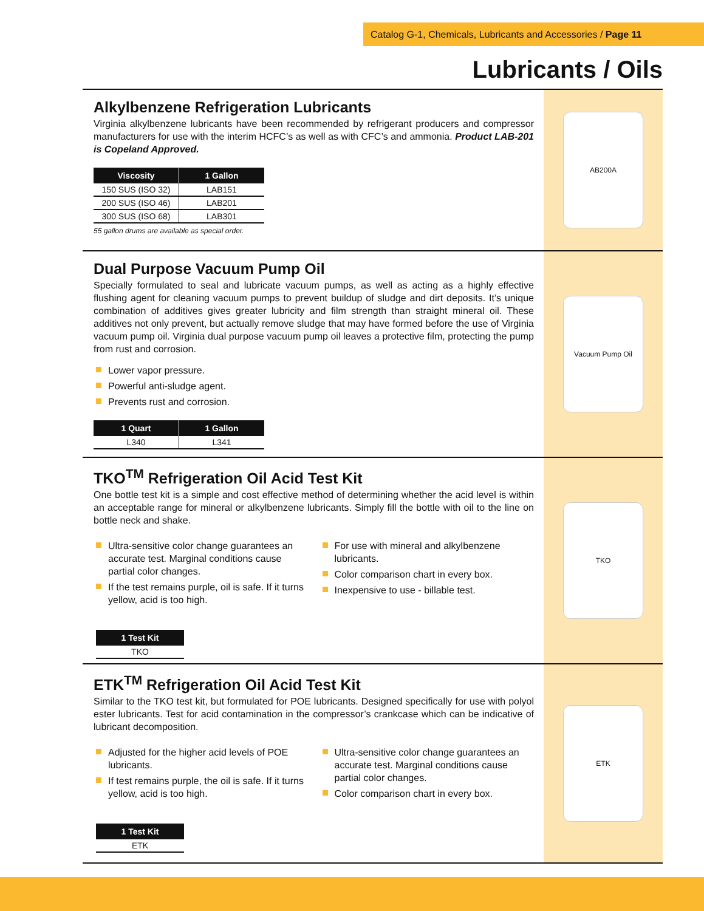Catalog G-1, Chemicals, Lubricants and Accessories / Page 11
Lubricants / Oils
Alkylbenzene Refrigeration Lubricants
Virginia alkylbenzene lubricants have been recommended by refrigerant producers and compressor manufacturers for use with the interim HCFC’s as well as with CFC’s and ammonia. Product LAB-201 is Copeland Approved.
| Viscosity | 1 Gallon |
| --- | --- |
| 150 SUS (ISO 32) | LAB151 |
| 200 SUS (ISO 46) | LAB201 |
| 300 SUS (ISO 68) | LAB301 |
55 gallon drums are available as special order.
AB200A
Dual Purpose Vacuum Pump Oil
Specially formulated to seal and lubricate vacuum pumps, as well as acting as a highly effective flushing agent for cleaning vacuum pumps to prevent buildup of sludge and dirt deposits. It’s unique combination of additives gives greater lubricity and film strength than straight mineral oil. These additives not only prevent, but actually remove sludge that may have formed before the use of Virginia vacuum pump oil. Virginia dual purpose vacuum pump oil leaves a protective film, protecting the pump from rust and corrosion.
Lower vapor pressure.
Powerful anti-sludge agent.
Prevents rust and corrosion.
| 1 Quart | 1 Gallon |
| --- | --- |
| L340 | L341 |
Vacuum Pump Oil
TKO<sup>TM</sup> Refrigeration Oil Acid Test Kit
One bottle test kit is a simple and cost effective method of determining whether the acid level is within an acceptable range for mineral or alkylbenzene lubricants. Simply fill the bottle with oil to the line on bottle neck and shake.
Ultra-sensitive color change guarantees an accurate test. Marginal conditions cause partial color changes.
If the test remains purple, oil is safe. If it turns yellow, acid is too high.
For use with mineral and alkylbenzene lubricants.
Color comparison chart in every box.
Inexpensive to use - billable test.
| 1 Test Kit |
| --- |
| TKO |
TKO
ETK<sup>TM</sup> Refrigeration Oil Acid Test Kit
Similar to the TKO test kit, but formulated for POE lubricants. Designed specifically for use with polyol ester lubricants. Test for acid contamination in the compressor’s crankcase which can be indicative of lubricant decomposition.
Adjusted for the higher acid levels of POE lubricants.
If test remains purple, the oil is safe. If it turns yellow, acid is too high.
Ultra-sensitive color change guarantees an accurate test. Marginal conditions cause partial color changes.
Color comparison chart in every box.
| 1 Test Kit |
| --- |
| ETK |
ETK